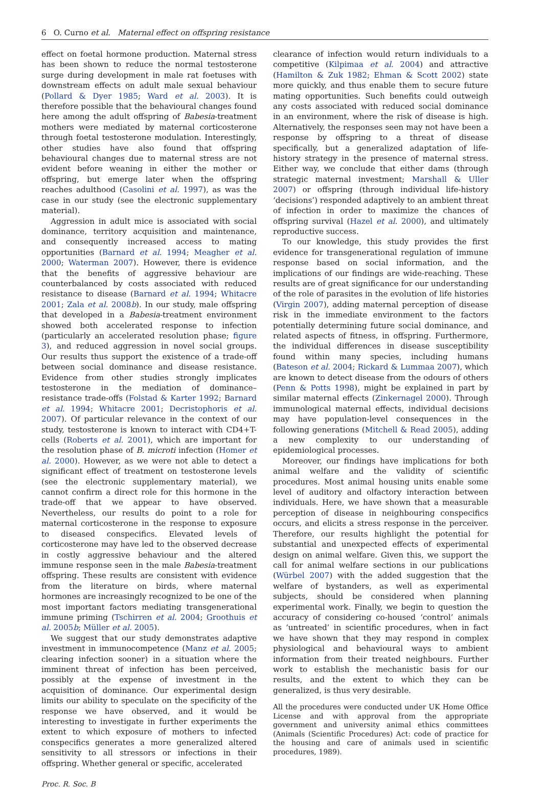6 O. Curno et al. Maternal effect on offspring resistance
effect on foetal hormone production. Maternal stress has been shown to reduce the normal testosterone surge during development in male rat foetuses with downstream effects on adult male sexual behaviour (Pollard & Dyer 1985; Ward et al. 2003). It is therefore possible that the behavioural changes found here among the adult offspring of Babesia-treatment mothers were mediated by maternal corticosterone through foetal testosterone modulation. Interestingly, other studies have also found that offspring behavioural changes due to maternal stress are not evident before weaning in either the mother or offspring, but emerge later when the offspring reaches adulthood (Casolini et al. 1997), as was the case in our study (see the electronic supplementary material).
Aggression in adult mice is associated with social dominance, territory acquisition and maintenance, and consequently increased access to mating opportunities (Barnard et al. 1994; Meagher et al. 2000; Waterman 2007). However, there is evidence that the benefits of aggressive behaviour are counterbalanced by costs associated with reduced resistance to disease (Barnard et al. 1994; Whitacre 2001; Zala et al. 2008b). In our study, male offspring that developed in a Babesia-treatment environment showed both accelerated response to infection (particularly an accelerated resolution phase; figure 3), and reduced aggression in novel social groups. Our results thus support the existence of a trade-off between social dominance and disease resistance. Evidence from other studies strongly implicates testosterone in the mediation of dominance–resistance trade-offs (Folstad & Karter 1992; Barnard et al. 1994; Whitacre 2001; Decristophoris et al. 2007). Of particular relevance in the context of our study, testosterone is known to interact with CD4+T-cells (Roberts et al. 2001), which are important for the resolution phase of B. microti infection (Homer et al. 2000). However, as we were not able to detect a significant effect of treatment on testosterone levels (see the electronic supplementary material), we cannot confirm a direct role for this hormone in the trade-off that we appear to have observed. Nevertheless, our results do point to a role for maternal corticosterone in the response to exposure to diseased conspecifics. Elevated levels of corticosterone may have led to the observed decrease in costly aggressive behaviour and the altered immune response seen in the male Babesia-treatment offspring. These results are consistent with evidence from the literature on birds, where maternal hormones are increasingly recognized to be one of the most important factors mediating transgenerational immune priming (Tschirren et al. 2004; Groothuis et al. 2005b; Müller et al. 2005).
We suggest that our study demonstrates adaptive investment in immunocompetence (Manz et al. 2005; clearing infection sooner) in a situation where the imminent threat of infection has been perceived, possibly at the expense of investment in the acquisition of dominance. Our experimental design limits our ability to speculate on the specificity of the response we have observed, and it would be interesting to investigate in further experiments the extent to which exposure of mothers to infected conspecifics generates a more generalized altered sensitivity to all stressors or infections in their offspring. Whether general or specific, accelerated
clearance of infection would return individuals to a competitive (Kilpimaa et al. 2004) and attractive (Hamilton & Zuk 1982; Ehman & Scott 2002) state more quickly, and thus enable them to secure future mating opportunities. Such benefits could outweigh any costs associated with reduced social dominance in an environment, where the risk of disease is high. Alternatively, the responses seen may not have been a response by offspring to a threat of disease specifically, but a generalized adaptation of life-history strategy in the presence of maternal stress. Either way, we conclude that either dams (through strategic maternal investment; Marshall & Uller 2007) or offspring (through individual life-history ‘decisions’) responded adaptively to an ambient threat of infection in order to maximize the chances of offspring survival (Hazel et al. 2000), and ultimately reproductive success.
To our knowledge, this study provides the first evidence for transgenerational regulation of immune response based on social information, and the implications of our findings are wide-reaching. These results are of great significance for our understanding of the role of parasites in the evolution of life histories (Virgin 2007), adding maternal perception of disease risk in the immediate environment to the factors potentially determining future social dominance, and related aspects of fitness, in offspring. Furthermore, the individual differences in disease susceptibility found within many species, including humans (Bateson et al. 2004; Rickard & Lummaa 2007), which are known to detect disease from the odours of others (Penn & Potts 1998), might be explained in part by similar maternal effects (Zinkernagel 2000). Through immunological maternal effects, individual decisions may have population-level consequences in the following generations (Mitchell & Read 2005), adding a new complexity to our understanding of epidemiological processes.
Moreover, our findings have implications for both animal welfare and the validity of scientific procedures. Most animal housing units enable some level of auditory and olfactory interaction between individuals. Here, we have shown that a measurable perception of disease in neighbouring conspecifics occurs, and elicits a stress response in the perceiver. Therefore, our results highlight the potential for substantial and unexpected effects of experimental design on animal welfare. Given this, we support the call for animal welfare sections in our publications (Würbel 2007) with the added suggestion that the welfare of bystanders, as well as experimental subjects, should be considered when planning experimental work. Finally, we begin to question the accuracy of considering co-housed ‘control’ animals as ‘untreated’ in scientific procedures, when in fact we have shown that they may respond in complex physiological and behavioural ways to ambient information from their treated neighbours. Further work to establish the mechanistic basis for our results, and the extent to which they can be generalized, is thus very desirable.
All the procedures were conducted under UK Home Office License and with approval from the appropriate government and university animal ethics committees (Animals (Scientific Procedures) Act: code of practice for the housing and care of animals used in scientific procedures, 1989).
Proc. R. Soc. B